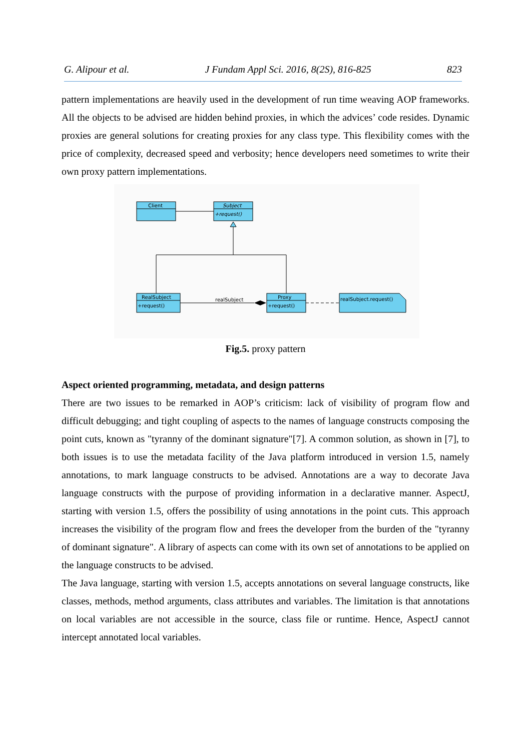G. Alipour et al. J Fundam Appl Sci. 2016, 8(2S), 816-825 823
pattern implementations are heavily used in the development of run time weaving AOP frameworks. All the objects to be advised are hidden behind proxies, in which the advices’ code resides. Dynamic proxies are general solutions for creating proxies for any class type. This flexibility comes with the price of complexity, decreased speed and verbosity; hence developers need sometimes to write their own proxy pattern implementations.
Client
Subject
+request()
RealSubject
+request()
Proxy
+request()
realSubject.request()
realSubject
Fig.5. proxy pattern
Aspect oriented programming, metadata, and design patterns
There are two issues to be remarked in AOP’s criticism: lack of visibility of program flow and difficult debugging; and tight coupling of aspects to the names of language constructs composing the point cuts, known as "tyranny of the dominant signature"[7]. A common solution, as shown in [7], to both issues is to use the metadata facility of the Java platform introduced in version 1.5, namely annotations, to mark language constructs to be advised. Annotations are a way to decorate Java language constructs with the purpose of providing information in a declarative manner. AspectJ, starting with version 1.5, offers the possibility of using annotations in the point cuts. This approach increases the visibility of the program flow and frees the developer from the burden of the "tyranny of dominant signature". A library of aspects can come with its own set of annotations to be applied on the language constructs to be advised.
The Java language, starting with version 1.5, accepts annotations on several language constructs, like classes, methods, method arguments, class attributes and variables. The limitation is that annotations on local variables are not accessible in the source, class file or runtime. Hence, AspectJ cannot intercept annotated local variables.